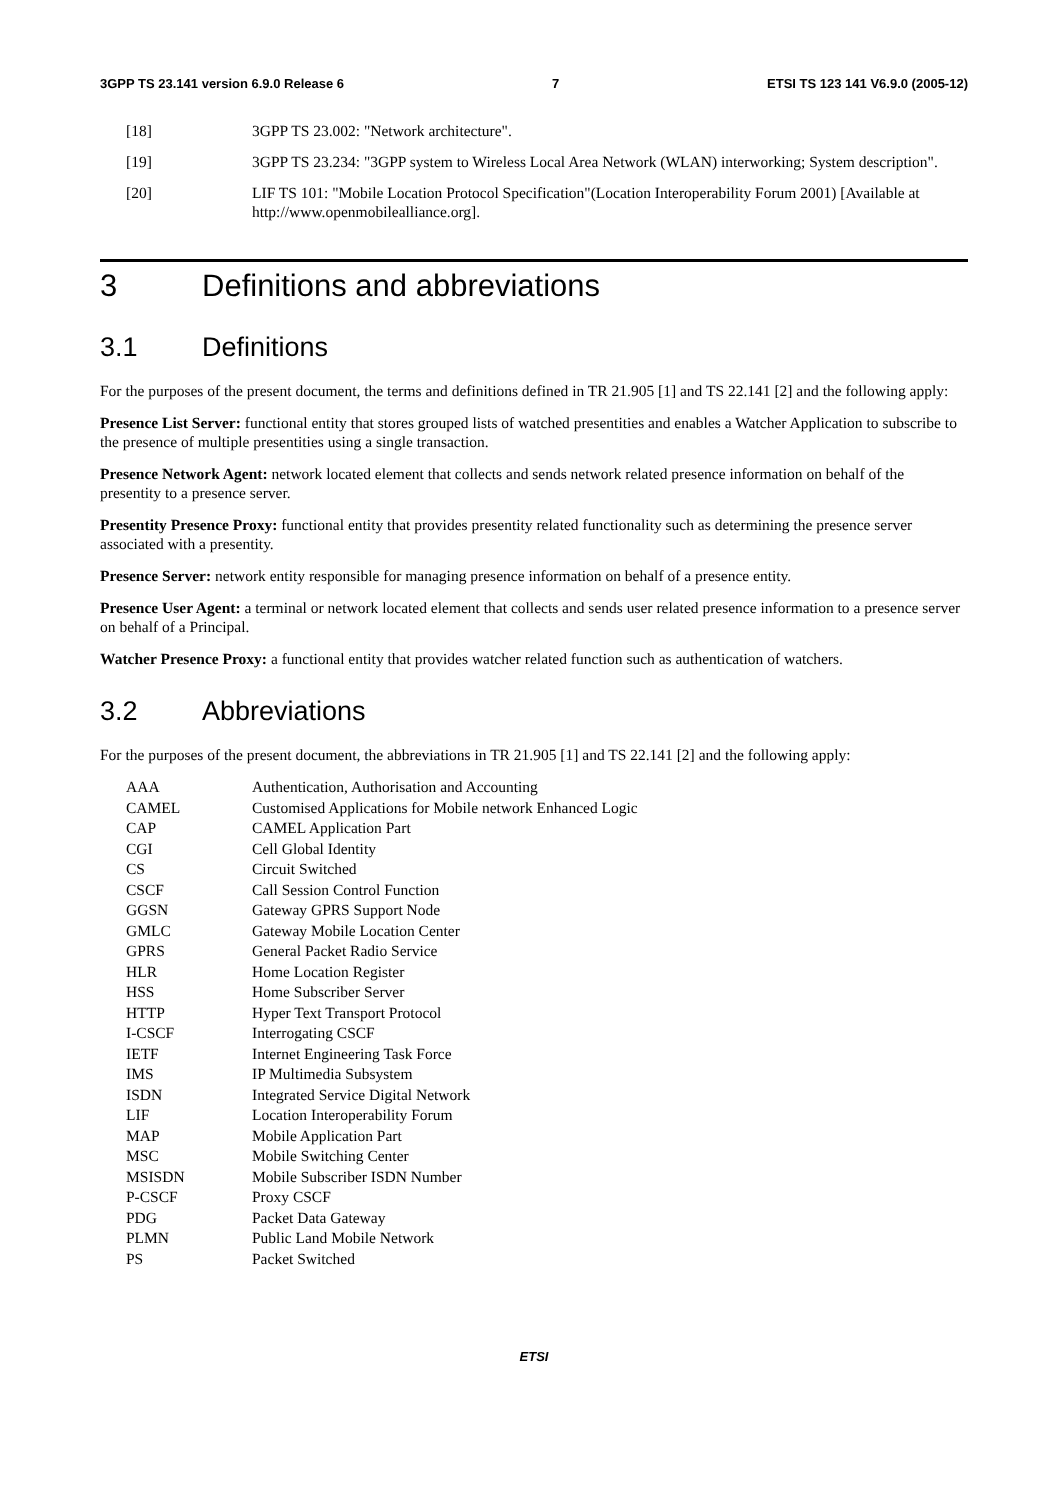3GPP TS 23.141 version 6.9.0 Release 6 7 ETSI TS 123 141 V6.9.0 (2005-12)
[18] 3GPP TS 23.002: "Network architecture".
[19] 3GPP TS 23.234: "3GPP system to Wireless Local Area Network (WLAN) interworking; System description".
[20] LIF TS 101: "Mobile Location Protocol Specification"(Location Interoperability Forum 2001) [Available at http://www.openmobilealliance.org].
3 Definitions and abbreviations
3.1 Definitions
For the purposes of the present document, the terms and definitions defined in TR 21.905 [1] and TS 22.141 [2] and the following apply:
Presence List Server: functional entity that stores grouped lists of watched presentities and enables a Watcher Application to subscribe to the presence of multiple presentities using a single transaction.
Presence Network Agent: network located element that collects and sends network related presence information on behalf of the presentity to a presence server.
Presentity Presence Proxy: functional entity that provides presentity related functionality such as determining the presence server associated with a presentity.
Presence Server: network entity responsible for managing presence information on behalf of a presence entity.
Presence User Agent: a terminal or network located element that collects and sends user related presence information to a presence server on behalf of a Principal.
Watcher Presence Proxy: a functional entity that provides watcher related function such as authentication of watchers.
3.2 Abbreviations
For the purposes of the present document, the abbreviations in TR 21.905 [1] and TS 22.141 [2] and the following apply:
AAA Authentication, Authorisation and Accounting
CAMEL Customised Applications for Mobile network Enhanced Logic
CAP CAMEL Application Part
CGI Cell Global Identity
CS Circuit Switched
CSCF Call Session Control Function
GGSN Gateway GPRS Support Node
GMLC Gateway Mobile Location Center
GPRS General Packet Radio Service
HLR Home Location Register
HSS Home Subscriber Server
HTTP Hyper Text Transport Protocol
I-CSCF Interrogating CSCF
IETF Internet Engineering Task Force
IMS IP Multimedia Subsystem
ISDN Integrated Service Digital Network
LIF Location Interoperability Forum
MAP Mobile Application Part
MSC Mobile Switching Center
MSISDN Mobile Subscriber ISDN Number
P-CSCF Proxy CSCF
PDG Packet Data Gateway
PLMN Public Land Mobile Network
PS Packet Switched
ETSI